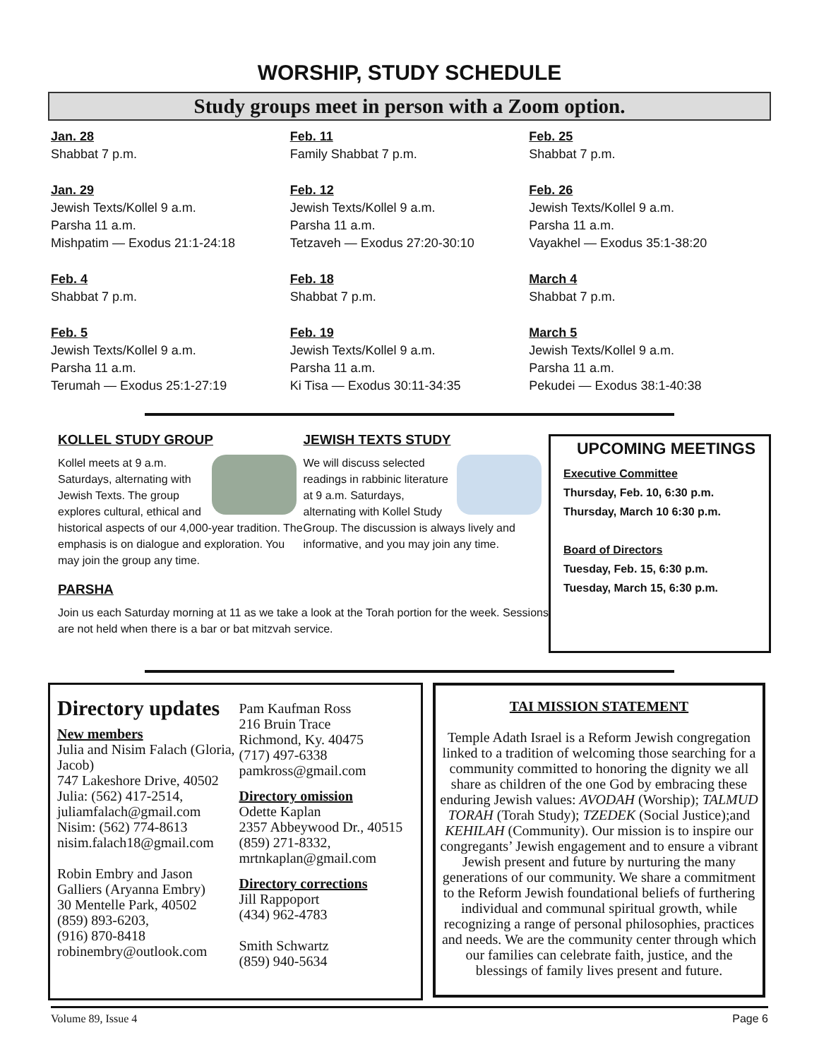WORSHIP, STUDY SCHEDULE
Study groups meet in person with a Zoom option.
Jan. 28
Shabbat 7 p.m.
Jan. 29
Jewish Texts/Kollel 9 a.m.
Parsha 11 a.m.
Mishpatim — Exodus 21:1-24:18
Feb. 4
Shabbat 7 p.m.
Feb. 5
Jewish Texts/Kollel 9 a.m.
Parsha 11 a.m.
Terumah — Exodus 25:1-27:19
Feb. 11
Family Shabbat 7 p.m.
Feb. 12
Jewish Texts/Kollel 9 a.m.
Parsha 11 a.m.
Tetzaveh — Exodus 27:20-30:10
Feb. 18
Shabbat 7 p.m.
Feb. 19
Jewish Texts/Kollel 9 a.m.
Parsha 11 a.m.
Ki Tisa — Exodus 30:11-34:35
Feb. 25
Shabbat 7 p.m.
Feb. 26
Jewish Texts/Kollel 9 a.m.
Parsha 11 a.m.
Vayakhel — Exodus 35:1-38:20
March 4
Shabbat 7 p.m.
March 5
Jewish Texts/Kollel 9 a.m.
Parsha 11 a.m.
Pekudei — Exodus 38:1-40:38
KOLLEL STUDY GROUP
Kollel meets at 9 a.m. Saturdays, alternating with Jewish Texts. The group explores cultural, ethical and historical aspects of our 4,000-year tradition. The emphasis is on dialogue and exploration. You may join the group any time.
JEWISH TEXTS STUDY
We will discuss selected readings in rabbinic literature at 9 a.m. Saturdays, alternating with Kollel Study Group. The discussion is always lively and informative, and you may join any time.
PARSHA
Join us each Saturday morning at 11 as we take a look at the Torah portion for the week. Sessions are not held when there is a bar or bat mitzvah service.
UPCOMING MEETINGS
Executive Committee
Thursday, Feb. 10, 6:30 p.m.
Thursday, March 10 6:30 p.m.
Board of Directors
Tuesday, Feb. 15, 6:30 p.m.
Tuesday, March 15, 6:30 p.m.
Directory updates
New members
Julia and Nisim Falach (Gloria, Jacob)
747 Lakeshore Drive, 40502
Julia: (562) 417-2514, juliamfalach@gmail.com
Nisim: (562) 774-8613
nisim.falach18@gmail.com
Robin Embry and Jason Galliers (Aryanna Embry)
30 Mentelle Park, 40502
(859) 893-6203,
(916) 870-8418
robinembry@outlook.com
Pam Kaufman Ross
216 Bruin Trace
Richmond, Ky. 40475
(717) 497-6338
pamkross@gmail.com
Directory omission
Odette Kaplan
2357 Abbeywood Dr., 40515
(859) 271-8332,
mrtnkaplan@gmail.com
Directory corrections
Jill Rappoport
(434) 962-4783
Smith Schwartz
(859) 940-5634
TAI MISSION STATEMENT
Temple Adath Israel is a Reform Jewish congregation linked to a tradition of welcoming those searching for a community committed to honoring the dignity we all share as children of the one God by embracing these enduring Jewish values: AVODAH (Worship); TALMUD TORAH (Torah Study); TZEDEK (Social Justice);and KEHILAH (Community). Our mission is to inspire our congregants’ Jewish engagement and to ensure a vibrant Jewish present and future by nurturing the many generations of our community. We share a commitment to the Reform Jewish foundational beliefs of furthering individual and communal spiritual growth, while recognizing a range of personal philosophies, practices and needs. We are the community center through which our families can celebrate faith, justice, and the blessings of family lives present and future.
Volume 89, Issue 4 Page 6